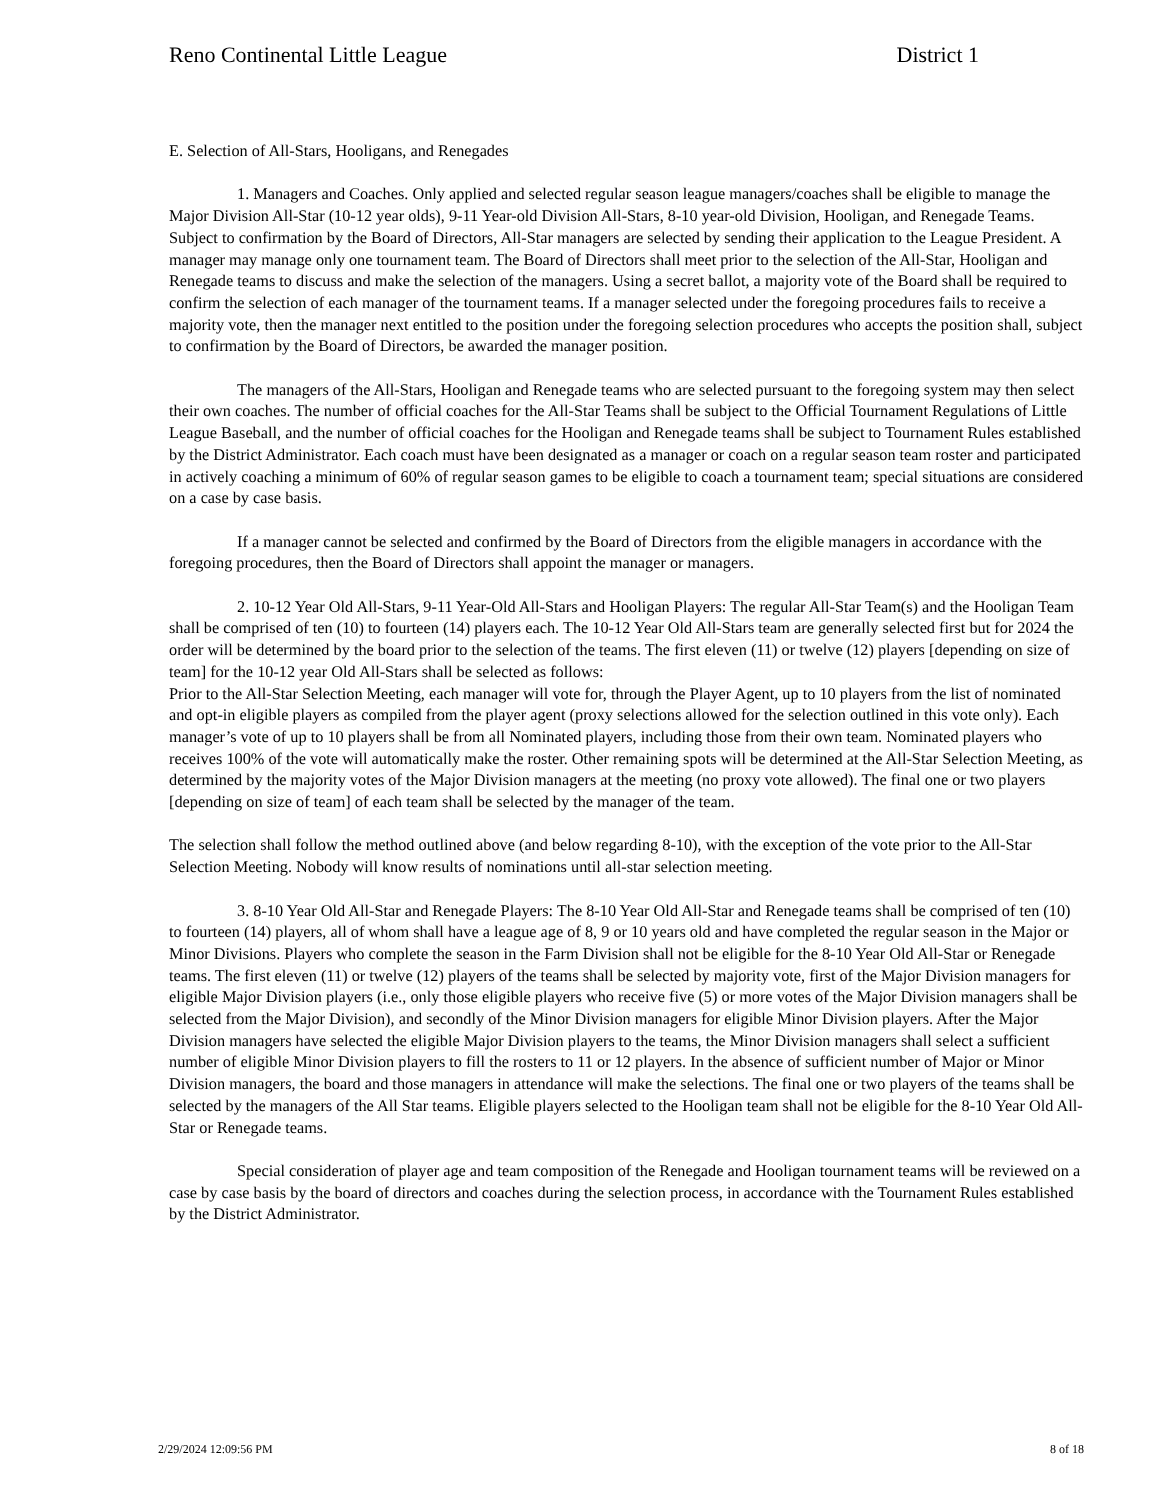Reno Continental Little League District 1
E. Selection of All-Stars, Hooligans, and Renegades
1. Managers and Coaches. Only applied and selected regular season league managers/coaches shall be eligible to manage the Major Division All-Star (10-12 year olds), 9-11 Year-old Division All-Stars, 8-10 year-old Division, Hooligan, and Renegade Teams. Subject to confirmation by the Board of Directors, All-Star managers are selected by sending their application to the League President. A manager may manage only one tournament team. The Board of Directors shall meet prior to the selection of the All-Star, Hooligan and Renegade teams to discuss and make the selection of the managers. Using a secret ballot, a majority vote of the Board shall be required to confirm the selection of each manager of the tournament teams. If a manager selected under the foregoing procedures fails to receive a majority vote, then the manager next entitled to the position under the foregoing selection procedures who accepts the position shall, subject to confirmation by the Board of Directors, be awarded the manager position.
The managers of the All-Stars, Hooligan and Renegade teams who are selected pursuant to the foregoing system may then select their own coaches. The number of official coaches for the All-Star Teams shall be subject to the Official Tournament Regulations of Little League Baseball, and the number of official coaches for the Hooligan and Renegade teams shall be subject to Tournament Rules established by the District Administrator. Each coach must have been designated as a manager or coach on a regular season team roster and participated in actively coaching a minimum of 60% of regular season games to be eligible to coach a tournament team; special situations are considered on a case by case basis.
If a manager cannot be selected and confirmed by the Board of Directors from the eligible managers in accordance with the foregoing procedures, then the Board of Directors shall appoint the manager or managers.
2. 10-12 Year Old All-Stars, 9-11 Year-Old All-Stars and Hooligan Players: The regular All-Star Team(s) and the Hooligan Team shall be comprised of ten (10) to fourteen (14) players each. The 10-12 Year Old All-Stars team are generally selected first but for 2024 the order will be determined by the board prior to the selection of the teams. The first eleven (11) or twelve (12) players [depending on size of team] for the 10-12 year Old All-Stars shall be selected as follows:
Prior to the All-Star Selection Meeting, each manager will vote for, through the Player Agent, up to 10 players from the list of nominated and opt-in eligible players as compiled from the player agent (proxy selections allowed for the selection outlined in this vote only). Each manager’s vote of up to 10 players shall be from all Nominated players, including those from their own team. Nominated players who receives 100% of the vote will automatically make the roster. Other remaining spots will be determined at the All-Star Selection Meeting, as determined by the majority votes of the Major Division managers at the meeting (no proxy vote allowed). The final one or two players [depending on size of team] of each team shall be selected by the manager of the team.
The selection shall follow the method outlined above (and below regarding 8-10), with the exception of the vote prior to the All-Star Selection Meeting. Nobody will know results of nominations until all-star selection meeting.
3. 8-10 Year Old All-Star and Renegade Players: The 8-10 Year Old All-Star and Renegade teams shall be comprised of ten (10) to fourteen (14) players, all of whom shall have a league age of 8, 9 or 10 years old and have completed the regular season in the Major or Minor Divisions. Players who complete the season in the Farm Division shall not be eligible for the 8-10 Year Old All-Star or Renegade teams. The first eleven (11) or twelve (12) players of the teams shall be selected by majority vote, first of the Major Division managers for eligible Major Division players (i.e., only those eligible players who receive five (5) or more votes of the Major Division managers shall be selected from the Major Division), and secondly of the Minor Division managers for eligible Minor Division players. After the Major Division managers have selected the eligible Major Division players to the teams, the Minor Division managers shall select a sufficient number of eligible Minor Division players to fill the rosters to 11 or 12 players. In the absence of sufficient number of Major or Minor Division managers, the board and those managers in attendance will make the selections. The final one or two players of the teams shall be selected by the managers of the All Star teams. Eligible players selected to the Hooligan team shall not be eligible for the 8-10 Year Old All-Star or Renegade teams.
Special consideration of player age and team composition of the Renegade and Hooligan tournament teams will be reviewed on a case by case basis by the board of directors and coaches during the selection process, in accordance with the Tournament Rules established by the District Administrator.
2/29/2024 12:09:56 PM 8 of 18